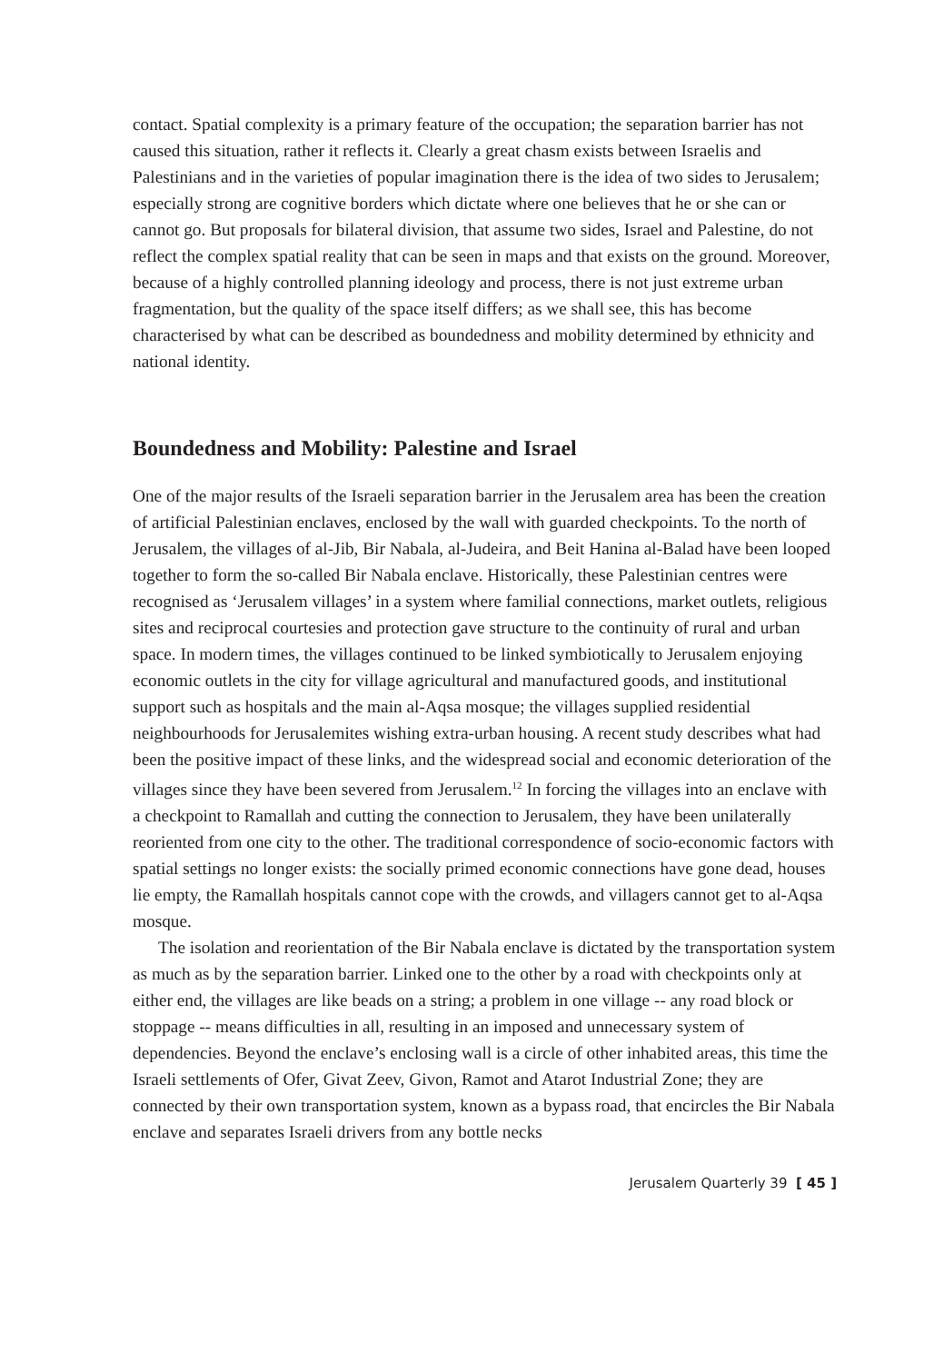contact. Spatial complexity is a primary feature of the occupation; the separation barrier has not caused this situation, rather it reflects it. Clearly a great chasm exists between Israelis and Palestinians and in the varieties of popular imagination there is the idea of two sides to Jerusalem; especially strong are cognitive borders which dictate where one believes that he or she can or cannot go. But proposals for bilateral division, that assume two sides, Israel and Palestine, do not reflect the complex spatial reality that can be seen in maps and that exists on the ground. Moreover, because of a highly controlled planning ideology and process, there is not just extreme urban fragmentation, but the quality of the space itself differs; as we shall see, this has become characterised by what can be described as boundedness and mobility determined by ethnicity and national identity.
Boundedness and Mobility: Palestine and Israel
One of the major results of the Israeli separation barrier in the Jerusalem area has been the creation of artificial Palestinian enclaves, enclosed by the wall with guarded checkpoints. To the north of Jerusalem, the villages of al-Jib, Bir Nabala, al-Judeira, and Beit Hanina al-Balad have been looped together to form the so-called Bir Nabala enclave. Historically, these Palestinian centres were recognised as ‘Jerusalem villages’ in a system where familial connections, market outlets, religious sites and reciprocal courtesies and protection gave structure to the continuity of rural and urban space. In modern times, the villages continued to be linked symbiotically to Jerusalem enjoying economic outlets in the city for village agricultural and manufactured goods, and institutional support such as hospitals and the main al-Aqsa mosque; the villages supplied residential neighbourhoods for Jerusalemites wishing extra-urban housing. A recent study describes what had been the positive impact of these links, and the widespread social and economic deterioration of the villages since they have been severed from Jerusalem.<sup>12</sup> In forcing the villages into an enclave with a checkpoint to Ramallah and cutting the connection to Jerusalem, they have been unilaterally reoriented from one city to the other. The traditional correspondence of socio-economic factors with spatial settings no longer exists: the socially primed economic connections have gone dead, houses lie empty, the Ramallah hospitals cannot cope with the crowds, and villagers cannot get to al-Aqsa mosque.
The isolation and reorientation of the Bir Nabala enclave is dictated by the transportation system as much as by the separation barrier. Linked one to the other by a road with checkpoints only at either end, the villages are like beads on a string; a problem in one village -- any road block or stoppage -- means difficulties in all, resulting in an imposed and unnecessary system of dependencies. Beyond the enclave’s enclosing wall is a circle of other inhabited areas, this time the Israeli settlements of Ofer, Givat Zeev, Givon, Ramot and Atarot Industrial Zone; they are connected by their own transportation system, known as a bypass road, that encircles the Bir Nabala enclave and separates Israeli drivers from any bottle necks
Jerusalem Quarterly 39 [ 45 ]